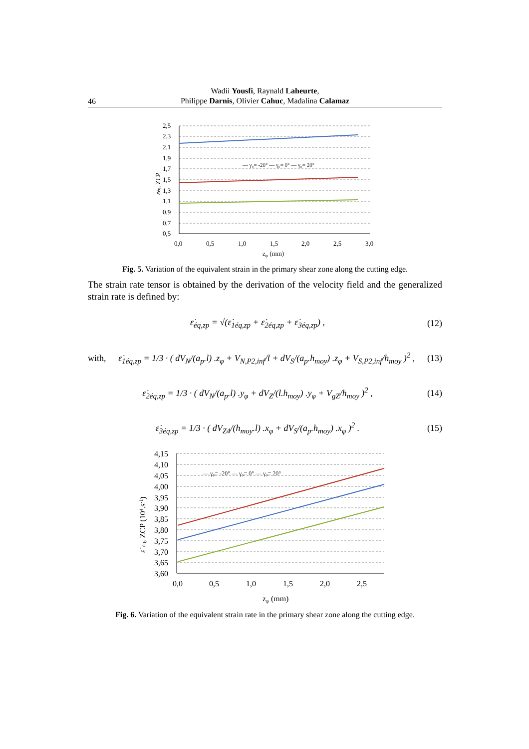46
Wadii Yousfi, Raynald Laheurte,
Philippe Darnis, Olivier Cahuc, Madalina Calamaz
2,5
2,3
2,1
1,9
1,7
1,5
1,3
1,1
0,9
0,7
0,5
0,0
0,5
1,0
1,5
2,0
2,5
3,0
zφ (mm)
εéq, ZCP
— γ₀= -20° — γ₀= 0° — γ₀= 20°
Fig. 5. Variation of the equivalent strain in the primary shear zone along the cutting edge.
The strain rate tensor is obtained by the derivation of the velocity field and the generalized strain rate is defined by:
ε̇<sub>éq,zp</sub> = √(ε̇<sub>1éq,zp</sub> + ε̇<sub>2éq,zp</sub> + ε̇<sub>3éq,zp</sub>) , (12)
with, ε̇<sub>1éq,zp</sub> = 1/3 · ( dV<sub>N</sub>/(a<sub>p</sub>.l) .z<sub>φ</sub> + V<sub>N,P2,inf</sub>/l + dV<sub>S</sub>/(a<sub>p</sub>.h<sub>moy</sub>) .z<sub>φ</sub> + V<sub>S,P2,inf</sub>/h<sub>moy</sub> )<sup>2</sup> , (13)
ε̇<sub>2éq,zp</sub> = 1/3 · ( dV<sub>N</sub>/(a<sub>p</sub>.l) .y<sub>φ</sub> + dV<sub>Z</sub>/(l.h<sub>moy</sub>) .y<sub>φ</sub> + V<sub>gZ</sub>/h<sub>moy</sub> )<sup>2</sup> , (14)
ε̇<sub>3éq,zp</sub> = 1/3 · ( dV<sub>Z4</sub>/(h<sub>moy</sub>.l) .x<sub>φ</sub> + dV<sub>S</sub>/(a<sub>p</sub>.h<sub>moy</sub>) .x<sub>φ</sub> )<sup>2</sup> . (15)
4,15
4,10
4,05
4,00
3,95
3,90
3,85
3,80
3,75
3,70
3,65
3,60
0,0
0,5
1,0
1,5
2,0
2,5
zφ (mm)
ε˙éq, ZCP (104.s-1)
— γ₀= -20° — γ₀= 0° — γ₀= 20°
Fig. 6. Variation of the equivalent strain rate in the primary shear zone along the cutting edge.